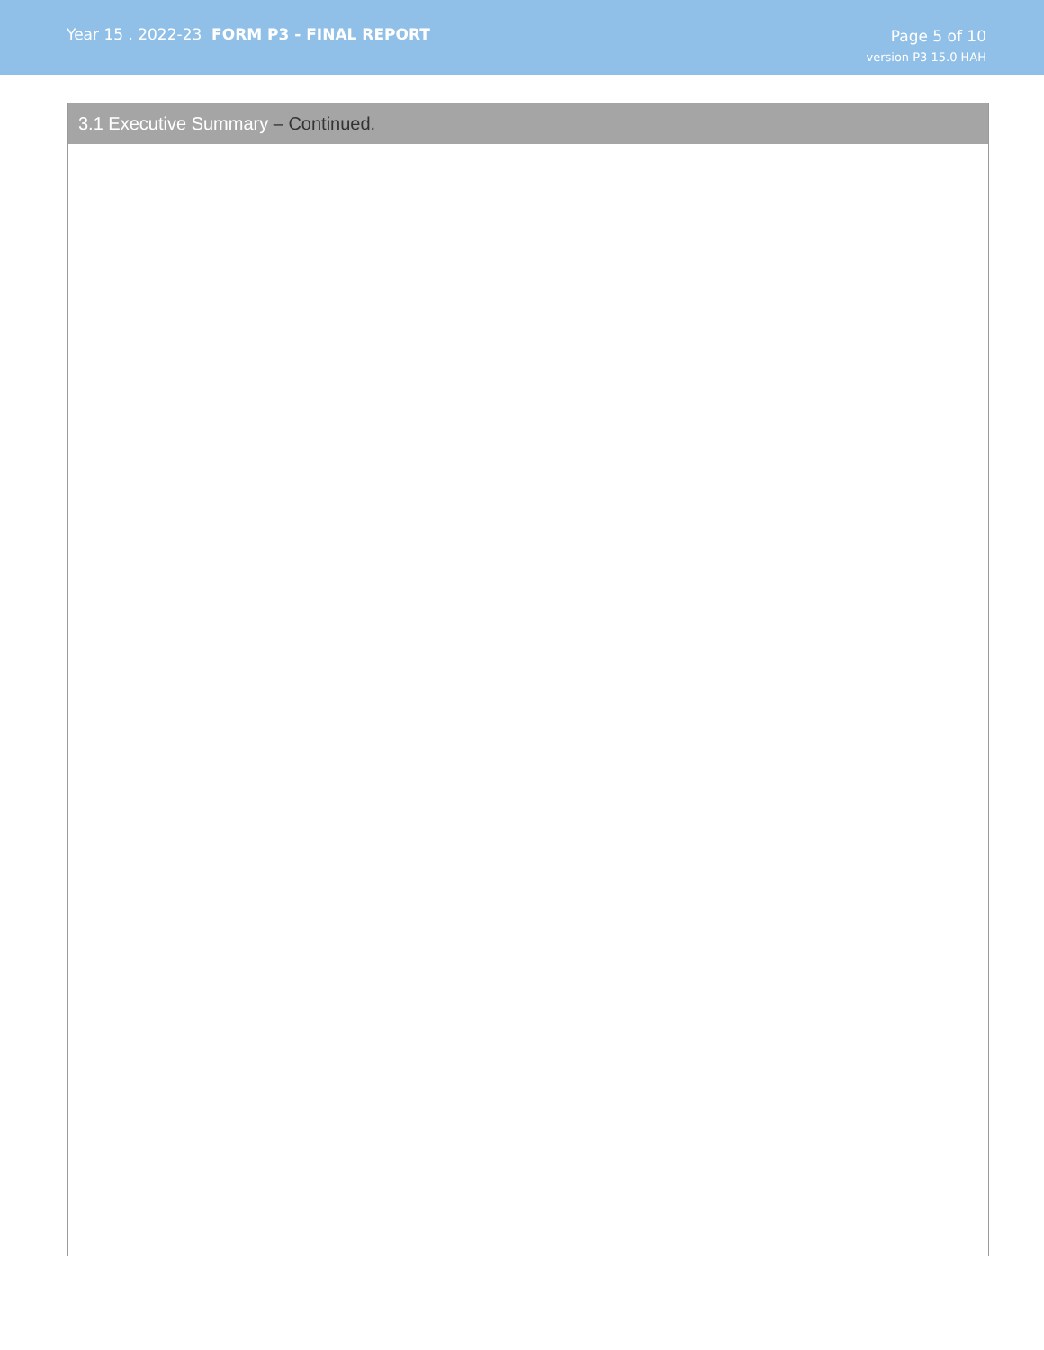Year 15 . 2022-23 FORM P3 - FINAL REPORT
Page 5 of 10
version P3 15.0 HAH
3.1 Executive Summary – Continued.